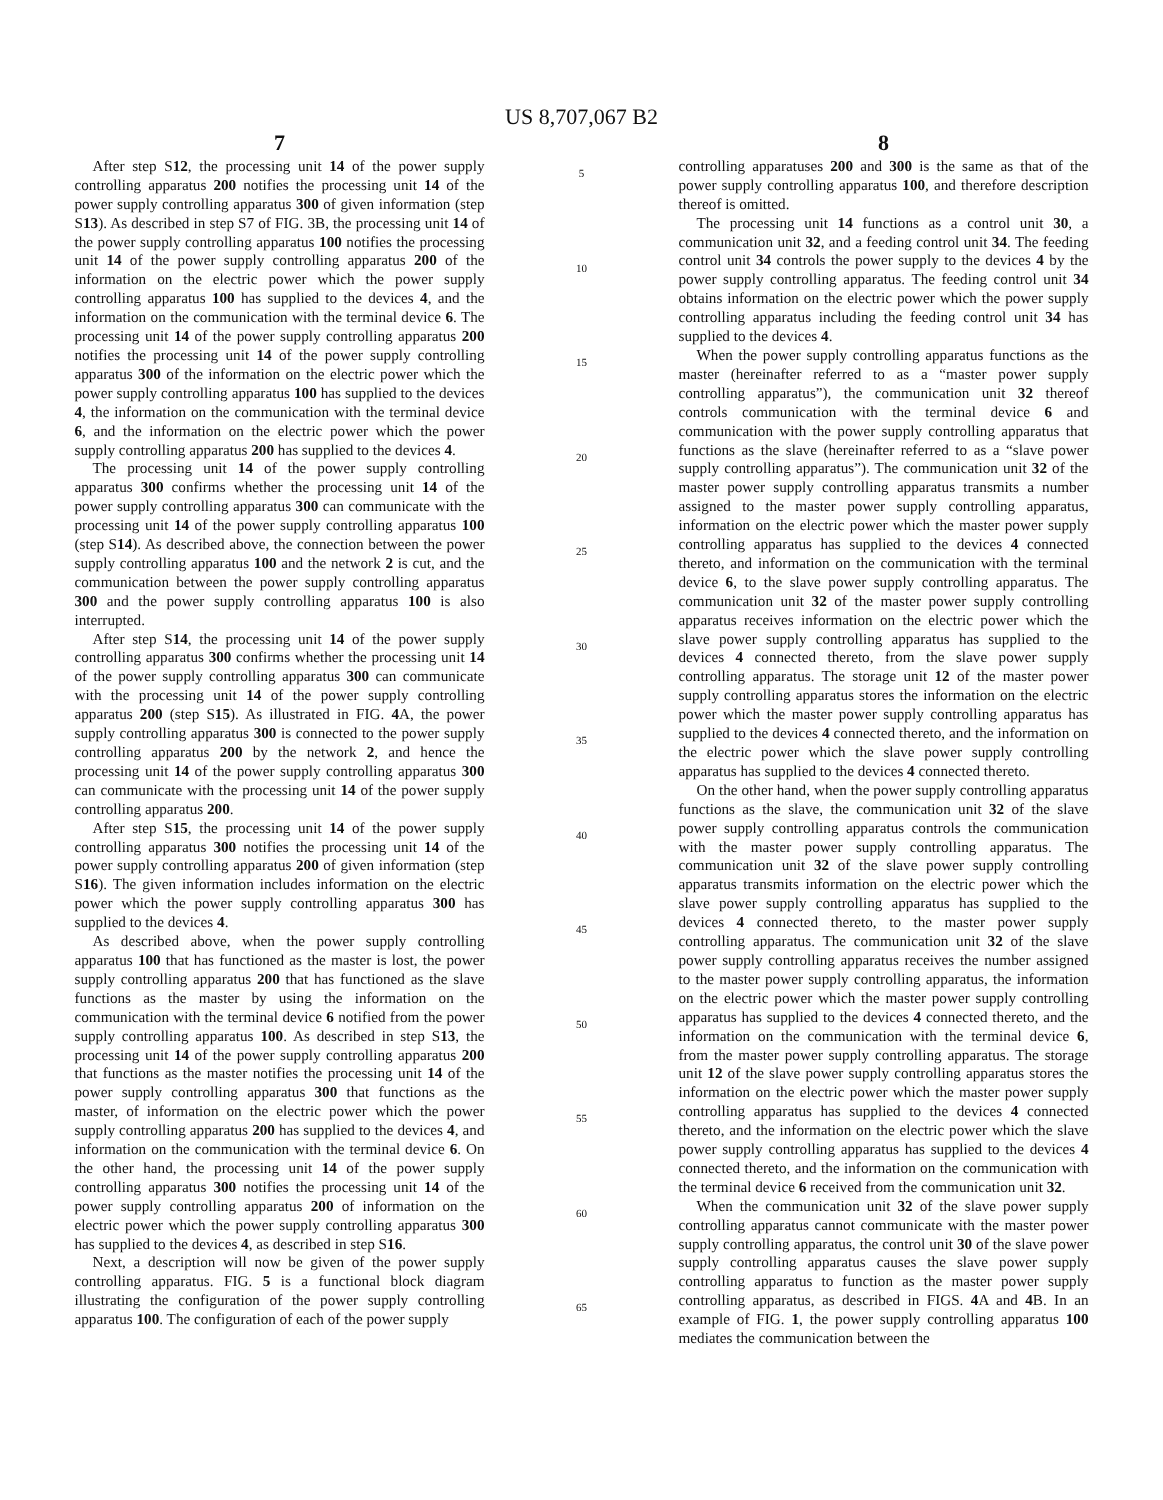US 8,707,067 B2
7
After step S12, the processing unit 14 of the power supply controlling apparatus 200 notifies the processing unit 14 of the power supply controlling apparatus 300 of given information (step S13). As described in step S7 of FIG. 3B, the processing unit 14 of the power supply controlling apparatus 100 notifies the processing unit 14 of the power supply controlling apparatus 200 of the information on the electric power which the power supply controlling apparatus 100 has supplied to the devices 4, and the information on the communication with the terminal device 6. The processing unit 14 of the power supply controlling apparatus 200 notifies the processing unit 14 of the power supply controlling apparatus 300 of the information on the electric power which the power supply controlling apparatus 100 has supplied to the devices 4, the information on the communication with the terminal device 6, and the information on the electric power which the power supply controlling apparatus 200 has supplied to the devices 4.
The processing unit 14 of the power supply controlling apparatus 300 confirms whether the processing unit 14 of the power supply controlling apparatus 300 can communicate with the processing unit 14 of the power supply controlling apparatus 100 (step S14). As described above, the connection between the power supply controlling apparatus 100 and the network 2 is cut, and the communication between the power supply controlling apparatus 300 and the power supply controlling apparatus 100 is also interrupted.
After step S14, the processing unit 14 of the power supply controlling apparatus 300 confirms whether the processing unit 14 of the power supply controlling apparatus 300 can communicate with the processing unit 14 of the power supply controlling apparatus 200 (step S15). As illustrated in FIG. 4 A, the power supply controlling apparatus 300 is connected to the power supply controlling apparatus 200 by the network 2, and hence the processing unit 14 of the power supply controlling apparatus 300 can communicate with the processing unit 14 of the power supply controlling apparatus 200.
After step S15, the processing unit 14 of the power supply controlling apparatus 300 notifies the processing unit 14 of the power supply controlling apparatus 200 of given information (step S16). The given information includes information on the electric power which the power supply controlling apparatus 300 has supplied to the devices 4.
As described above, when the power supply controlling apparatus 100 that has functioned as the master is lost, the power supply controlling apparatus 200 that has functioned as the slave functions as the master by using the information on the communication with the terminal device 6 notified from the power supply controlling apparatus 100. As described in step S13, the processing unit 14 of the power supply controlling apparatus 200 that functions as the master notifies the processing unit 14 of the power supply controlling apparatus 300 that functions as the master, of information on the electric power which the power supply controlling apparatus 200 has supplied to the devices 4, and information on the communication with the terminal device 6. On the other hand, the processing unit 14 of the power supply controlling apparatus 300 notifies the processing unit 14 of the power supply controlling apparatus 200 of information on the electric power which the power supply controlling apparatus 300 has supplied to the devices 4, as described in step S16.
Next, a description will now be given of the power supply controlling apparatus. FIG. 5 is a functional block diagram illustrating the configuration of the power supply controlling apparatus 100. The configuration of each of the power supply
5
10
15
20
25
30
35
40
45
50
55
60
65
8
controlling apparatuses 200 and 300 is the same as that of the power supply controlling apparatus 100, and therefore description thereof is omitted.
The processing unit 14 functions as a control unit 30, a communication unit 32, and a feeding control unit 34. The feeding control unit 34 controls the power supply to the devices 4 by the power supply controlling apparatus. The feeding control unit 34 obtains information on the electric power which the power supply controlling apparatus including the feeding control unit 34 has supplied to the devices 4.
When the power supply controlling apparatus functions as the master (hereinafter referred to as a “master power supply controlling apparatus”), the communication unit 32 thereof controls communication with the terminal device 6 and communication with the power supply controlling apparatus that functions as the slave (hereinafter referred to as a “slave power supply controlling apparatus”). The communication unit 32 of the master power supply controlling apparatus transmits a number assigned to the master power supply controlling apparatus, information on the electric power which the master power supply controlling apparatus has supplied to the devices 4 connected thereto, and information on the communication with the terminal device 6, to the slave power supply controlling apparatus. The communication unit 32 of the master power supply controlling apparatus receives information on the electric power which the slave power supply controlling apparatus has supplied to the devices 4 connected thereto, from the slave power supply controlling apparatus. The storage unit 12 of the master power supply controlling apparatus stores the information on the electric power which the master power supply controlling apparatus has supplied to the devices 4 connected thereto, and the information on the electric power which the slave power supply controlling apparatus has supplied to the devices 4 connected thereto.
On the other hand, when the power supply controlling apparatus functions as the slave, the communication unit 32 of the slave power supply controlling apparatus controls the communication with the master power supply controlling apparatus. The communication unit 32 of the slave power supply controlling apparatus transmits information on the electric power which the slave power supply controlling apparatus has supplied to the devices 4 connected thereto, to the master power supply controlling apparatus. The communication unit 32 of the slave power supply controlling apparatus receives the number assigned to the master power supply controlling apparatus, the information on the electric power which the master power supply controlling apparatus has supplied to the devices 4 connected thereto, and the information on the communication with the terminal device 6, from the master power supply controlling apparatus. The storage unit 12 of the slave power supply controlling apparatus stores the information on the electric power which the master power supply controlling apparatus has supplied to the devices 4 connected thereto, and the information on the electric power which the slave power supply controlling apparatus has supplied to the devices 4 connected thereto, and the information on the communication with the terminal device 6 received from the communication unit 32.
When the communication unit 32 of the slave power supply controlling apparatus cannot communicate with the master power supply controlling apparatus, the control unit 30 of the slave power supply controlling apparatus causes the slave power supply controlling apparatus to function as the master power supply controlling apparatus, as described in FIGS. 4 A and 4 B. In an example of FIG. 1, the power supply controlling apparatus 100 mediates the communication between the